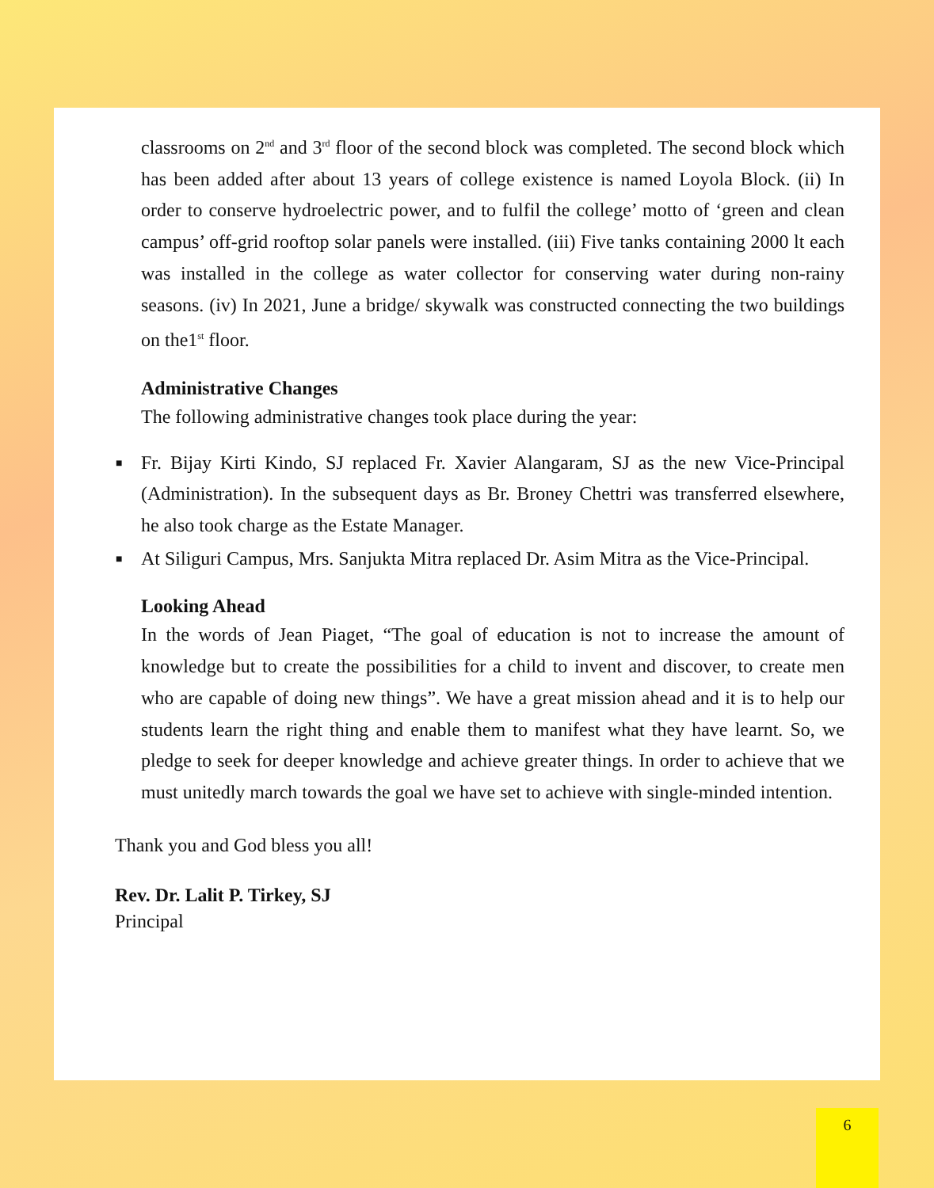classrooms on 2<sup>nd</sup> and 3<sup>rd</sup> floor of the second block was completed. The second block which has been added after about 13 years of college existence is named Loyola Block. (ii) In order to conserve hydroelectric power, and to fulfil the college’ motto of ‘green and clean campus’ off-grid rooftop solar panels were installed. (iii) Five tanks containing 2000 lt each was installed in the college as water collector for conserving water during non-rainy seasons. (iv) In 2021, June a bridge/ skywalk was constructed connecting the two buildings on the1<sup>st</sup> floor.
Administrative Changes
The following administrative changes took place during the year:
■ Fr. Bijay Kirti Kindo, SJ replaced Fr. Xavier Alangaram, SJ as the new Vice-Principal (Administration). In the subsequent days as Br. Broney Chettri was transferred elsewhere, he also took charge as the Estate Manager.
■ At Siliguri Campus, Mrs. Sanjukta Mitra replaced Dr. Asim Mitra as the Vice-Principal.
Looking Ahead
In the words of Jean Piaget, “The goal of education is not to increase the amount of knowledge but to create the possibilities for a child to invent and discover, to create men who are capable of doing new things”. We have a great mission ahead and it is to help our students learn the right thing and enable them to manifest what they have learnt. So, we pledge to seek for deeper knowledge and achieve greater things. In order to achieve that we must unitedly march towards the goal we have set to achieve with single-minded intention.
Thank you and God bless you all!
Rev. Dr. Lalit P. Tirkey, SJ
Principal
6